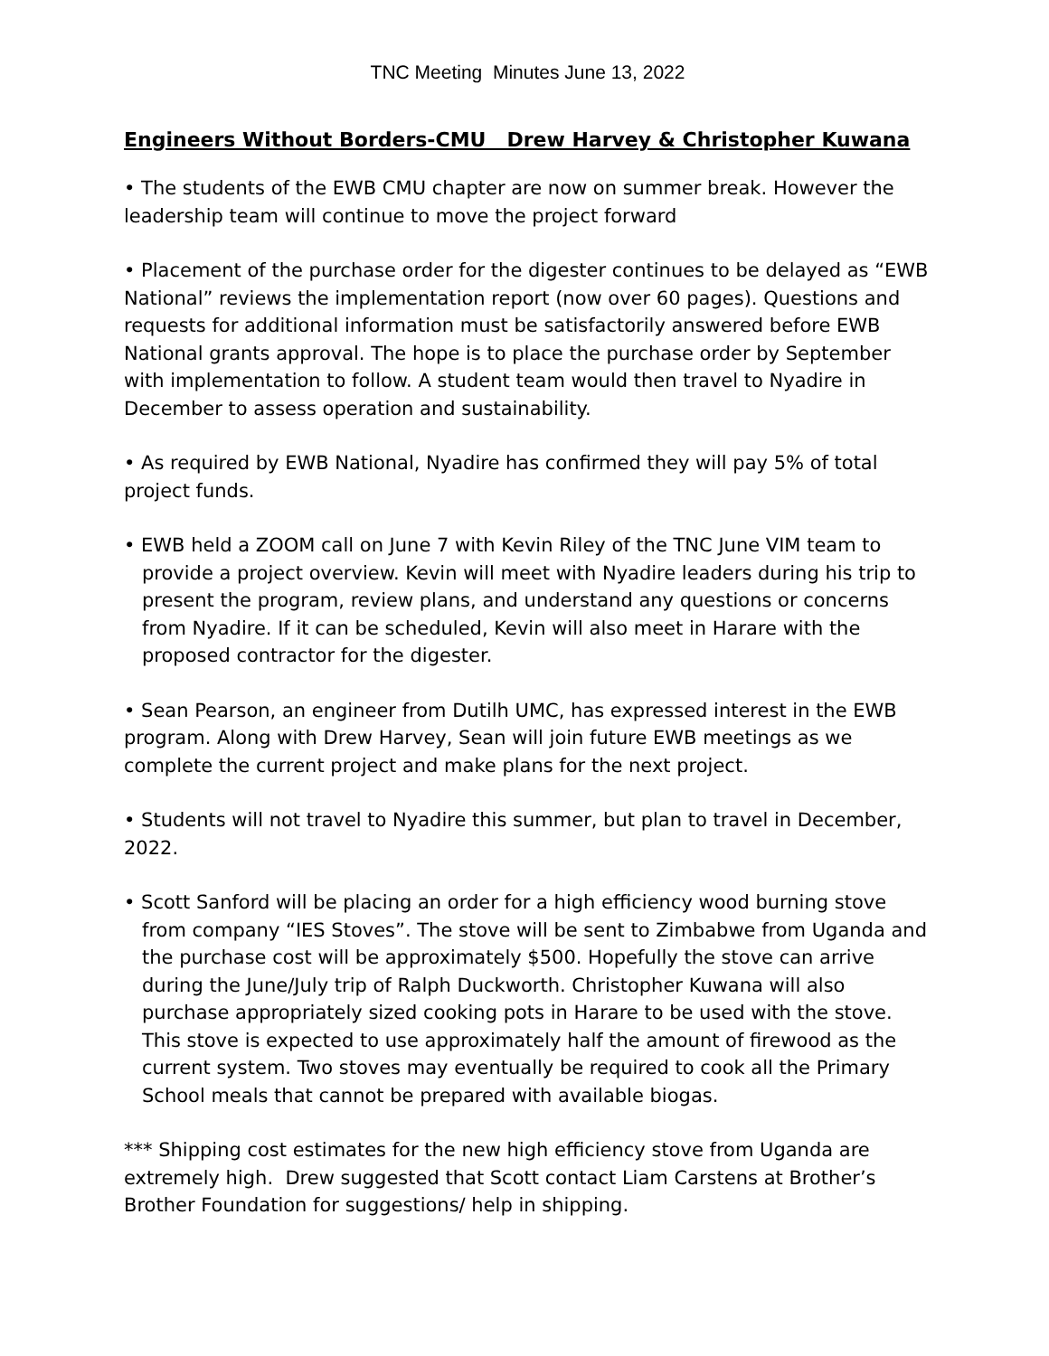TNC Meeting Minutes June 13, 2022
Engineers Without Borders-CMU Drew Harvey & Christopher Kuwana
• The students of the EWB CMU chapter are now on summer break. However the leadership team will continue to move the project forward
• Placement of the purchase order for the digester continues to be delayed as “EWB National” reviews the implementation report (now over 60 pages). Questions and requests for additional information must be satisfactorily answered before EWB National grants approval. The hope is to place the purchase order by September with implementation to follow. A student team would then travel to Nyadire in December to assess operation and sustainability.
• As required by EWB National, Nyadire has confirmed they will pay 5% of total project funds.
• EWB held a ZOOM call on June 7 with Kevin Riley of the TNC June VIM team to provide a project overview. Kevin will meet with Nyadire leaders during his trip to present the program, review plans, and understand any questions or concerns from Nyadire. If it can be scheduled, Kevin will also meet in Harare with the proposed contractor for the digester.
• Sean Pearson, an engineer from Dutilh UMC, has expressed interest in the EWB program. Along with Drew Harvey, Sean will join future EWB meetings as we complete the current project and make plans for the next project.
• Students will not travel to Nyadire this summer, but plan to travel in December, 2022.
• Scott Sanford will be placing an order for a high efficiency wood burning stove from company “IES Stoves”. The stove will be sent to Zimbabwe from Uganda and the purchase cost will be approximately $500. Hopefully the stove can arrive during the June/July trip of Ralph Duckworth. Christopher Kuwana will also purchase appropriately sized cooking pots in Harare to be used with the stove. This stove is expected to use approximately half the amount of firewood as the current system. Two stoves may eventually be required to cook all the Primary School meals that cannot be prepared with available biogas.
*** Shipping cost estimates for the new high efficiency stove from Uganda are extremely high. Drew suggested that Scott contact Liam Carstens at Brother’s Brother Foundation for suggestions/ help in shipping.